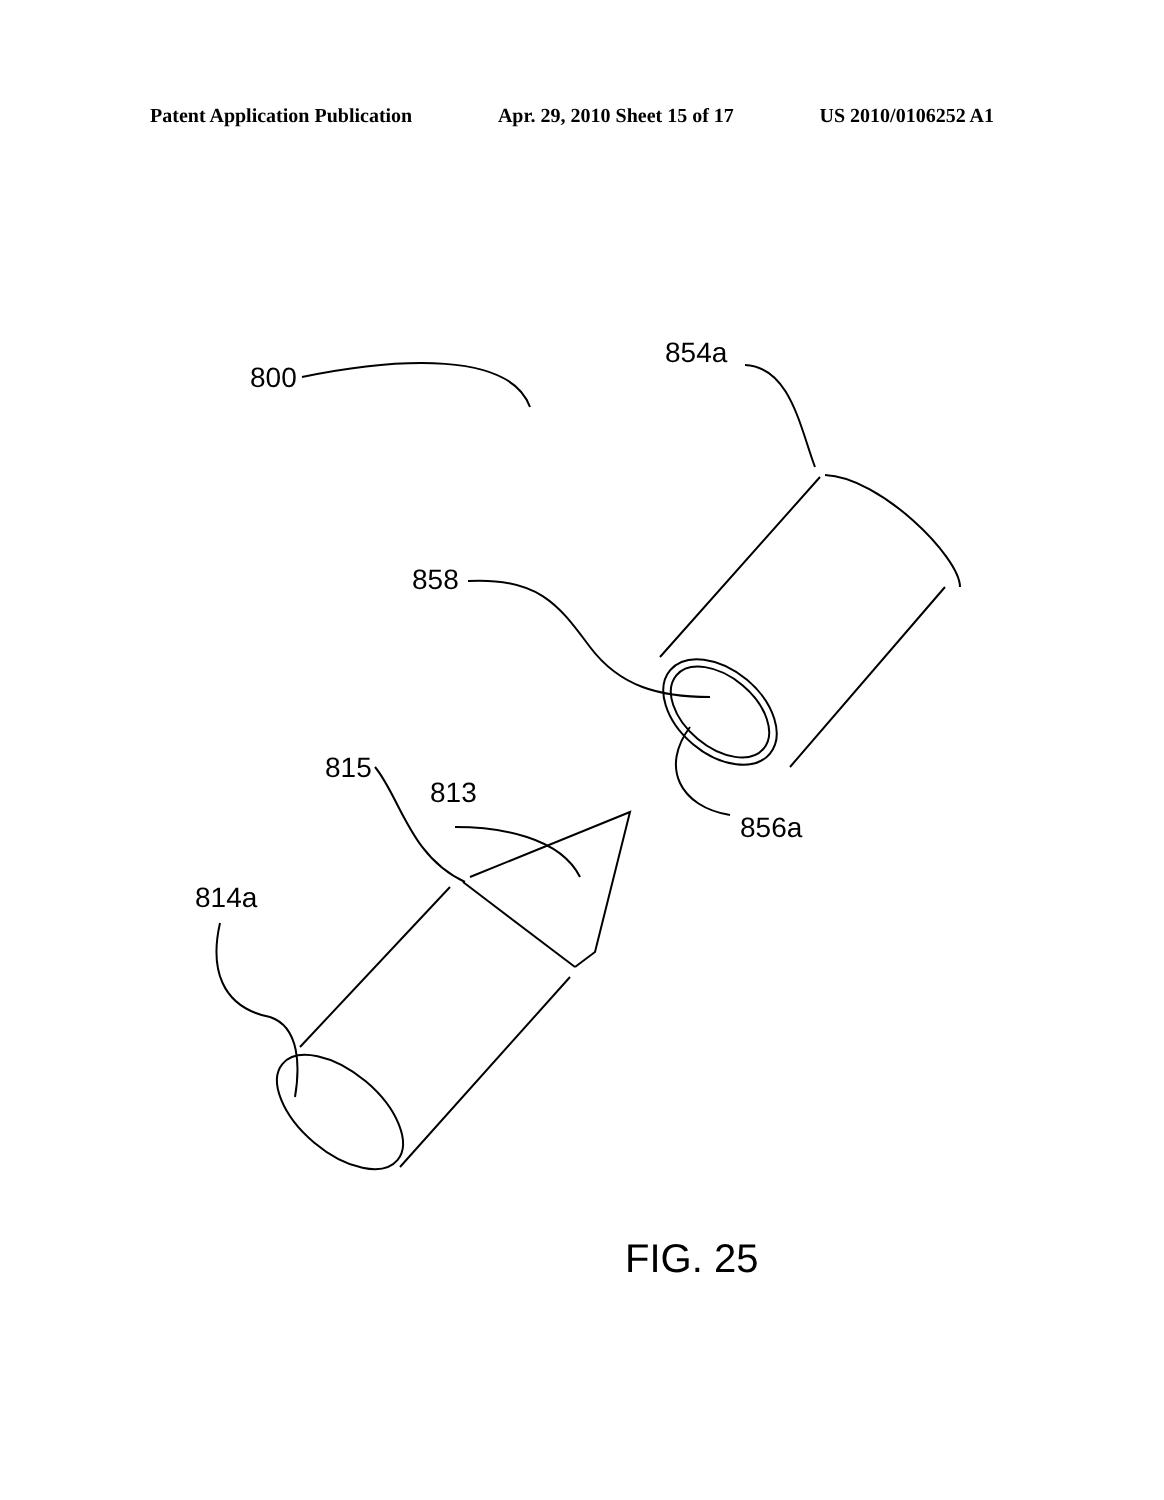Patent Application Publication Apr. 29, 2010 Sheet 15 of 17 US 2010/0106252 A1
800
854a
858
856a
815
813
814a
FIG. 25